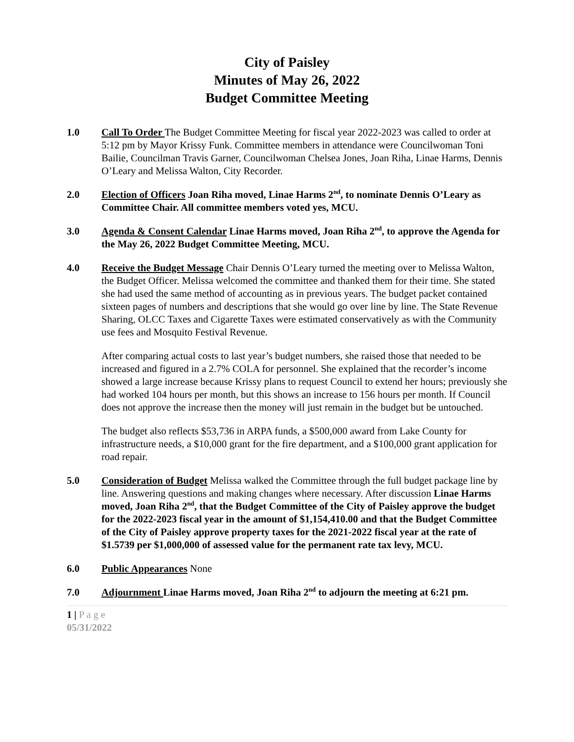City of Paisley
Minutes of May 26, 2022
Budget Committee Meeting
1.0 Call To Order The Budget Committee Meeting for fiscal year 2022-2023 was called to order at 5:12 pm by Mayor Krissy Funk. Committee members in attendance were Councilwoman Toni Bailie, Councilman Travis Garner, Councilwoman Chelsea Jones, Joan Riha, Linae Harms, Dennis O’Leary and Melissa Walton, City Recorder.
2.0 Election of Officers Joan Riha moved, Linae Harms 2<sup>nd</sup>, to nominate Dennis O’Leary as Committee Chair. All committee members voted yes, MCU.
3.0 Agenda & Consent Calendar Linae Harms moved, Joan Riha 2<sup>nd</sup>, to approve the Agenda for the May 26, 2022 Budget Committee Meeting, MCU.
4.0 Receive the Budget Message Chair Dennis O’Leary turned the meeting over to Melissa Walton, the Budget Officer. Melissa welcomed the committee and thanked them for their time. She stated she had used the same method of accounting as in previous years. The budget packet contained sixteen pages of numbers and descriptions that she would go over line by line. The State Revenue Sharing, OLCC Taxes and Cigarette Taxes were estimated conservatively as with the Community use fees and Mosquito Festival Revenue.
After comparing actual costs to last year’s budget numbers, she raised those that needed to be increased and figured in a 2.7% COLA for personnel. She explained that the recorder’s income showed a large increase because Krissy plans to request Council to extend her hours; previously she had worked 104 hours per month, but this shows an increase to 156 hours per month. If Council does not approve the increase then the money will just remain in the budget but be untouched.
The budget also reflects $53,736 in ARPA funds, a $500,000 award from Lake County for infrastructure needs, a $10,000 grant for the fire department, and a $100,000 grant application for road repair.
5.0 Consideration of Budget Melissa walked the Committee through the full budget package line by line. Answering questions and making changes where necessary. After discussion Linae Harms moved, Joan Riha 2<sup>nd</sup>, that the Budget Committee of the City of Paisley approve the budget for the 2022-2023 fiscal year in the amount of $1,154,410.00 and that the Budget Committee of the City of Paisley approve property taxes for the 2021-2022 fiscal year at the rate of $1.5739 per $1,000,000 of assessed value for the permanent rate tax levy, MCU.
6.0 Public Appearances None
7.0 Adjournment Linae Harms moved, Joan Riha 2<sup>nd</sup> to adjourn the meeting at 6:21 pm.
1 | P a g e
05/31/2022